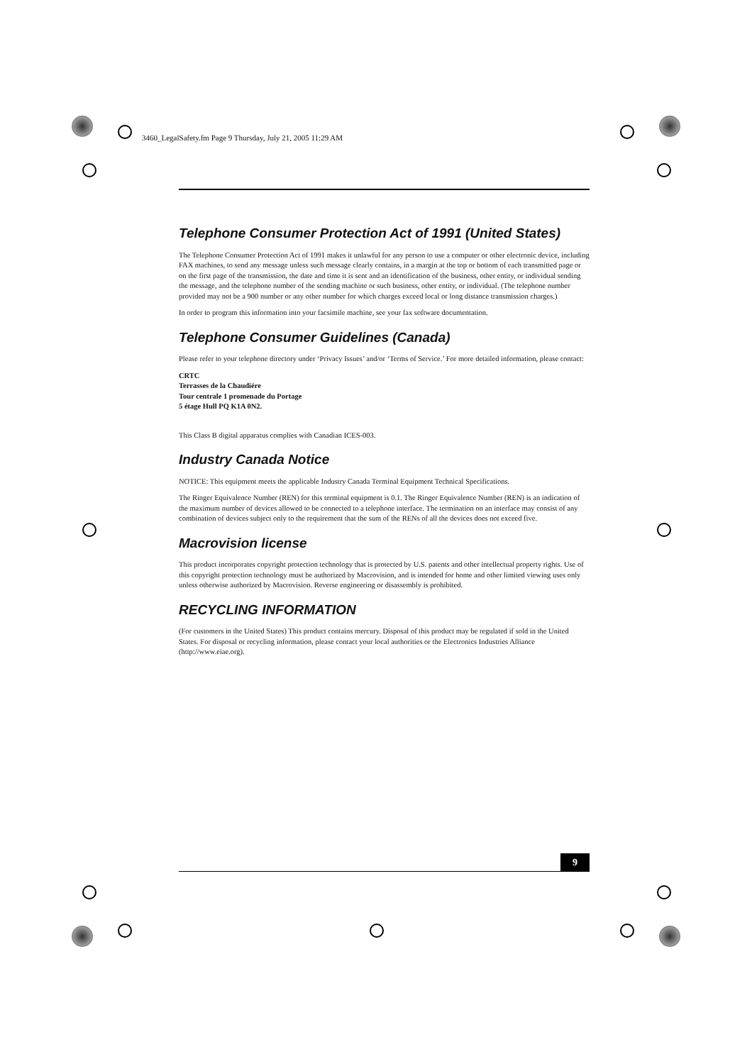3460_LegalSafety.fm Page 9 Thursday, July 21, 2005 11:29 AM
Telephone Consumer Protection Act of 1991 (United States)
The Telephone Consumer Protection Act of 1991 makes it unlawful for any person to use a computer or other electronic device, including FAX machines, to send any message unless such message clearly contains, in a margin at the top or bottom of each transmitted page or on the first page of the transmission, the date and time it is sent and an identification of the business, other entity, or individual sending the message, and the telephone number of the sending machine or such business, other entity, or individual. (The telephone number provided may not be a 900 number or any other number for which charges exceed local or long distance transmission charges.)
In order to program this information into your facsimile machine, see your fax software documentation.
Telephone Consumer Guidelines (Canada)
Please refer to your telephone directory under ‘Privacy Issues’ and/or ‘Terms of Service.’ For more detailed information, please contact:
CRTC
Terrasses de la Chaudiére
Tour centrale 1 promenade du Portage
5 étage Hull PQ K1A 0N2.
This Class B digital apparatus complies with Canadian ICES-003.
Industry Canada Notice
NOTICE: This equipment meets the applicable Industry Canada Terminal Equipment Technical Specifications.
The Ringer Equivalence Number (REN) for this terminal equipment is 0.1. The Ringer Equivalence Number (REN) is an indication of the maximum number of devices allowed to be connected to a telephone interface. The termination on an interface may consist of any combination of devices subject only to the requirement that the sum of the RENs of all the devices does not exceed five.
Macrovision license
This product incorporates copyright protection technology that is protected by U.S. patents and other intellectual property rights. Use of this copyright protection technology must be authorized by Macrovision, and is intended for home and other limited viewing uses only unless otherwise authorized by Macrovision. Reverse engineering or disassembly is prohibited.
RECYCLING INFORMATION
(For customers in the United States) This product contains mercury. Disposal of this product may be regulated if sold in the United States. For disposal or recycling information, please contact your local authorities or the Electronics Industries Alliance (http://www.eiae.org).
9